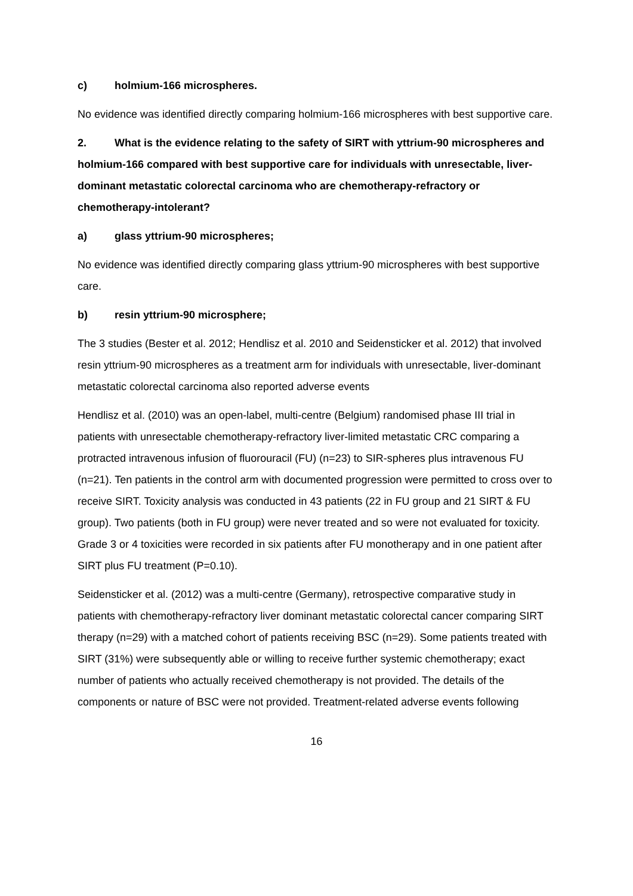c) holmium-166 microspheres.
No evidence was identified directly comparing holmium-166 microspheres with best supportive care.
2. What is the evidence relating to the safety of SIRT with yttrium-90 microspheres and holmium-166 compared with best supportive care for individuals with unresectable, liver-dominant metastatic colorectal carcinoma who are chemotherapy-refractory or chemotherapy-intolerant?
a) glass yttrium-90 microspheres;
No evidence was identified directly comparing glass yttrium-90 microspheres with best supportive care.
b) resin yttrium-90 microsphere;
The 3 studies (Bester et al. 2012; Hendlisz et al. 2010 and Seidensticker et al. 2012) that involved resin yttrium-90 microspheres as a treatment arm for individuals with unresectable, liver-dominant metastatic colorectal carcinoma also reported adverse events
Hendlisz et al. (2010) was an open-label, multi-centre (Belgium) randomised phase III trial in patients with unresectable chemotherapy-refractory liver-limited metastatic CRC comparing a protracted intravenous infusion of fluorouracil (FU) (n=23) to SIR-spheres plus intravenous FU (n=21). Ten patients in the control arm with documented progression were permitted to cross over to receive SIRT. Toxicity analysis was conducted in 43 patients (22 in FU group and 21 SIRT & FU group). Two patients (both in FU group) were never treated and so were not evaluated for toxicity. Grade 3 or 4 toxicities were recorded in six patients after FU monotherapy and in one patient after SIRT plus FU treatment (P=0.10).
Seidensticker et al. (2012) was a multi-centre (Germany), retrospective comparative study in patients with chemotherapy-refractory liver dominant metastatic colorectal cancer comparing SIRT therapy (n=29) with a matched cohort of patients receiving BSC (n=29). Some patients treated with SIRT (31%) were subsequently able or willing to receive further systemic chemotherapy; exact number of patients who actually received chemotherapy is not provided. The details of the components or nature of BSC were not provided. Treatment-related adverse events following
16